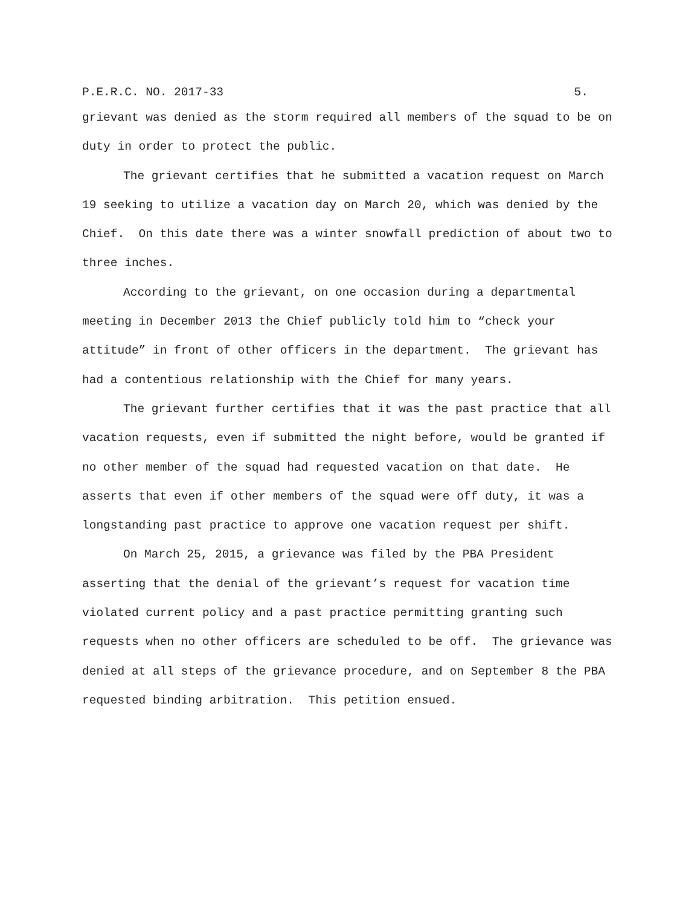P.E.R.C. NO. 2017-33 5.
grievant was denied as the storm required all members of the squad to be on duty in order to protect the public.
The grievant certifies that he submitted a vacation request on March 19 seeking to utilize a vacation day on March 20, which was denied by the Chief. On this date there was a winter snowfall prediction of about two to three inches.
According to the grievant, on one occasion during a departmental meeting in December 2013 the Chief publicly told him to “check your attitude” in front of other officers in the department. The grievant has had a contentious relationship with the Chief for many years.
The grievant further certifies that it was the past practice that all vacation requests, even if submitted the night before, would be granted if no other member of the squad had requested vacation on that date. He asserts that even if other members of the squad were off duty, it was a longstanding past practice to approve one vacation request per shift.
On March 25, 2015, a grievance was filed by the PBA President asserting that the denial of the grievant’s request for vacation time violated current policy and a past practice permitting granting such requests when no other officers are scheduled to be off. The grievance was denied at all steps of the grievance procedure, and on September 8 the PBA requested binding arbitration. This petition ensued.